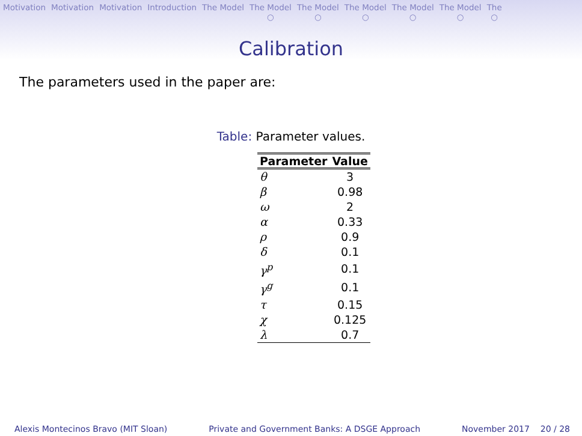Motivation Motivation Motivation Introduction The Model The Model
○ The Model
○ The Model
○ The Model
○ The Model
○ The
○
Calibration
The parameters used in the paper are:
Table: Parameter values.
| Parameter | Value |
| --- | --- |
| θ | 3 |
| β | 0.98 |
| ω | 2 |
| α | 0.33 |
| ρ | 0.9 |
| δ | 0.1 |
| γ<sup>p</sup> | 0.1 |
| γ<sup>g</sup> | 0.1 |
| τ | 0.15 |
| χ | 0.125 |
| λ | 0.7 |
Alexis Montecinos Bravo (MIT Sloan) Private and Government Banks: A DSGE Approach November 2017 20 / 28